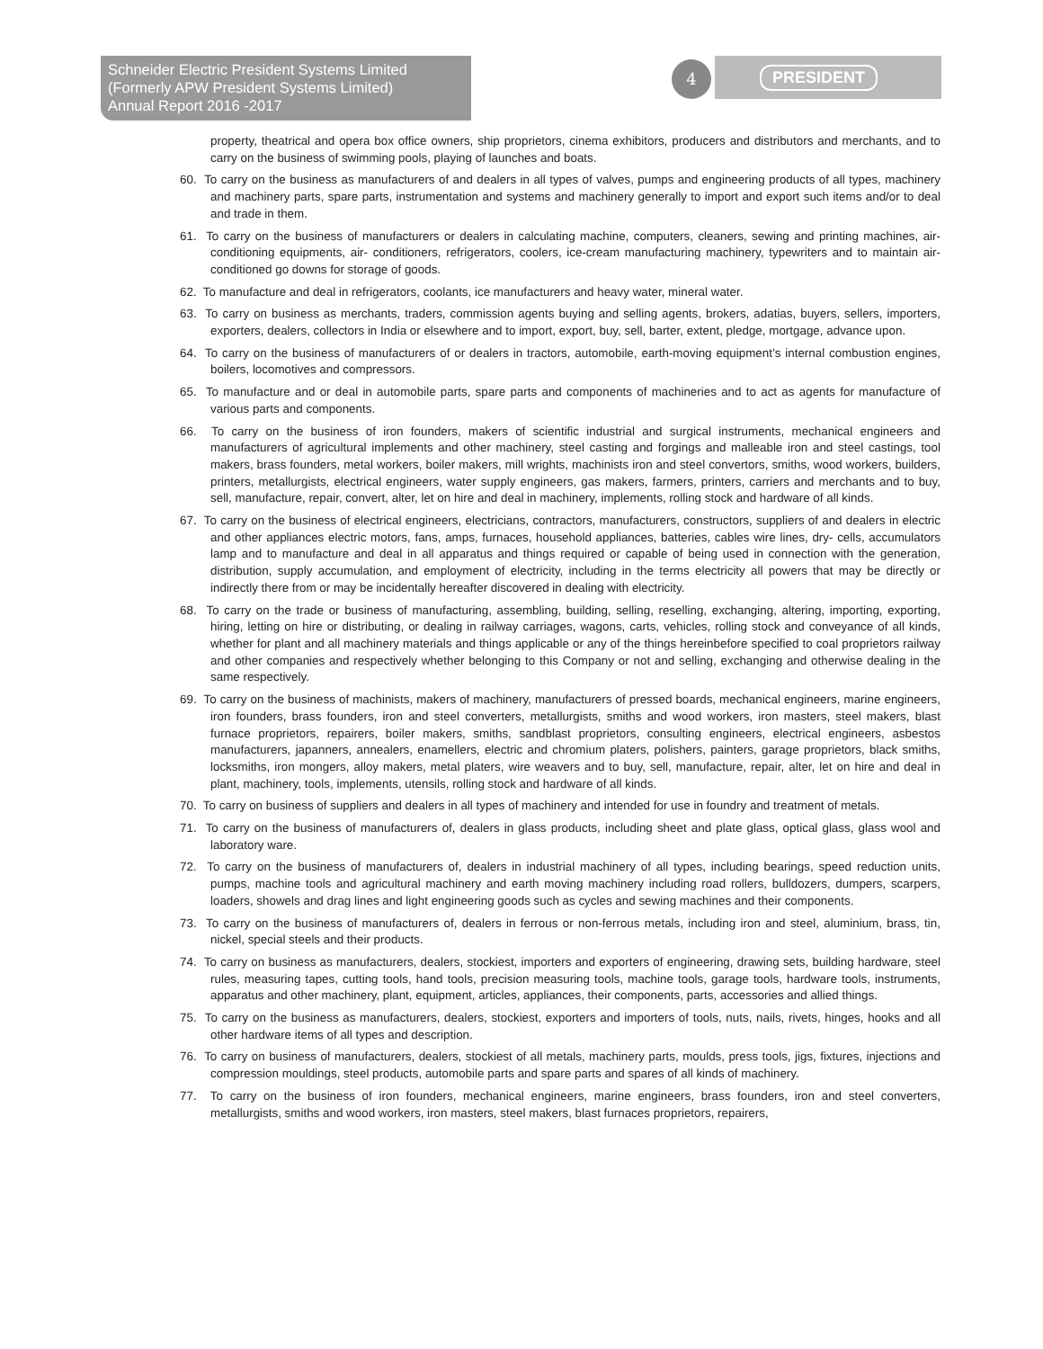Schneider Electric President Systems Limited
(Formerly APW President Systems Limited)
Annual Report 2016 -2017
4 PRESIDENT
property, theatrical and opera box office owners, ship proprietors, cinema exhibitors, producers and distributors and merchants, and to carry on the business of swimming pools, playing of launches and boats.
60. To carry on the business as manufacturers of and dealers in all types of valves, pumps and engineering products of all types, machinery and machinery parts, spare parts, instrumentation and systems and machinery generally to import and export such items and/or to deal and trade in them.
61. To carry on the business of manufacturers or dealers in calculating machine, computers, cleaners, sewing and printing machines, air-conditioning equipments, air- conditioners, refrigerators, coolers, ice-cream manufacturing machinery, typewriters and to maintain air-conditioned go downs for storage of goods.
62. To manufacture and deal in refrigerators, coolants, ice manufacturers and heavy water, mineral water.
63. To carry on business as merchants, traders, commission agents buying and selling agents, brokers, adatias, buyers, sellers, importers, exporters, dealers, collectors in India or elsewhere and to import, export, buy, sell, barter, extent, pledge, mortgage, advance upon.
64. To carry on the business of manufacturers of or dealers in tractors, automobile, earth-moving equipment’s internal combustion engines, boilers, locomotives and compressors.
65. To manufacture and or deal in automobile parts, spare parts and components of machineries and to act as agents for manufacture of various parts and components.
66. To carry on the business of iron founders, makers of scientific industrial and surgical instruments, mechanical engineers and manufacturers of agricultural implements and other machinery, steel casting and forgings and malleable iron and steel castings, tool makers, brass founders, metal workers, boiler makers, mill wrights, machinists iron and steel convertors, smiths, wood workers, builders, printers, metallurgists, electrical engineers, water supply engineers, gas makers, farmers, printers, carriers and merchants and to buy, sell, manufacture, repair, convert, alter, let on hire and deal in machinery, implements, rolling stock and hardware of all kinds.
67. To carry on the business of electrical engineers, electricians, contractors, manufacturers, constructors, suppliers of and dealers in electric and other appliances electric motors, fans, amps, furnaces, household appliances, batteries, cables wire lines, dry- cells, accumulators lamp and to manufacture and deal in all apparatus and things required or capable of being used in connection with the generation, distribution, supply accumulation, and employment of electricity, including in the terms electricity all powers that may be directly or indirectly there from or may be incidentally hereafter discovered in dealing with electricity.
68. To carry on the trade or business of manufacturing, assembling, building, selling, reselling, exchanging, altering, importing, exporting, hiring, letting on hire or distributing, or dealing in railway carriages, wagons, carts, vehicles, rolling stock and conveyance of all kinds, whether for plant and all machinery materials and things applicable or any of the things hereinbefore specified to coal proprietors railway and other companies and respectively whether belonging to this Company or not and selling, exchanging and otherwise dealing in the same respectively.
69. To carry on the business of machinists, makers of machinery, manufacturers of pressed boards, mechanical engineers, marine engineers, iron founders, brass founders, iron and steel converters, metallurgists, smiths and wood workers, iron masters, steel makers, blast furnace proprietors, repairers, boiler makers, smiths, sandblast proprietors, consulting engineers, electrical engineers, asbestos manufacturers, japanners, annealers, enamellers, electric and chromium platers, polishers, painters, garage proprietors, black smiths, locksmiths, iron mongers, alloy makers, metal platers, wire weavers and to buy, sell, manufacture, repair, alter, let on hire and deal in plant, machinery, tools, implements, utensils, rolling stock and hardware of all kinds.
70. To carry on business of suppliers and dealers in all types of machinery and intended for use in foundry and treatment of metals.
71. To carry on the business of manufacturers of, dealers in glass products, including sheet and plate glass, optical glass, glass wool and laboratory ware.
72. To carry on the business of manufacturers of, dealers in industrial machinery of all types, including bearings, speed reduction units, pumps, machine tools and agricultural machinery and earth moving machinery including road rollers, bulldozers, dumpers, scarpers, loaders, showels and drag lines and light engineering goods such as cycles and sewing machines and their components.
73. To carry on the business of manufacturers of, dealers in ferrous or non-ferrous metals, including iron and steel, aluminium, brass, tin, nickel, special steels and their products.
74. To carry on business as manufacturers, dealers, stockiest, importers and exporters of engineering, drawing sets, building hardware, steel rules, measuring tapes, cutting tools, hand tools, precision measuring tools, machine tools, garage tools, hardware tools, instruments, apparatus and other machinery, plant, equipment, articles, appliances, their components, parts, accessories and allied things.
75. To carry on the business as manufacturers, dealers, stockiest, exporters and importers of tools, nuts, nails, rivets, hinges, hooks and all other hardware items of all types and description.
76. To carry on business of manufacturers, dealers, stockiest of all metals, machinery parts, moulds, press tools, jigs, fixtures, injections and compression mouldings, steel products, automobile parts and spare parts and spares of all kinds of machinery.
77. To carry on the business of iron founders, mechanical engineers, marine engineers, brass founders, iron and steel converters, metallurgists, smiths and wood workers, iron masters, steel makers, blast furnaces proprietors, repairers,